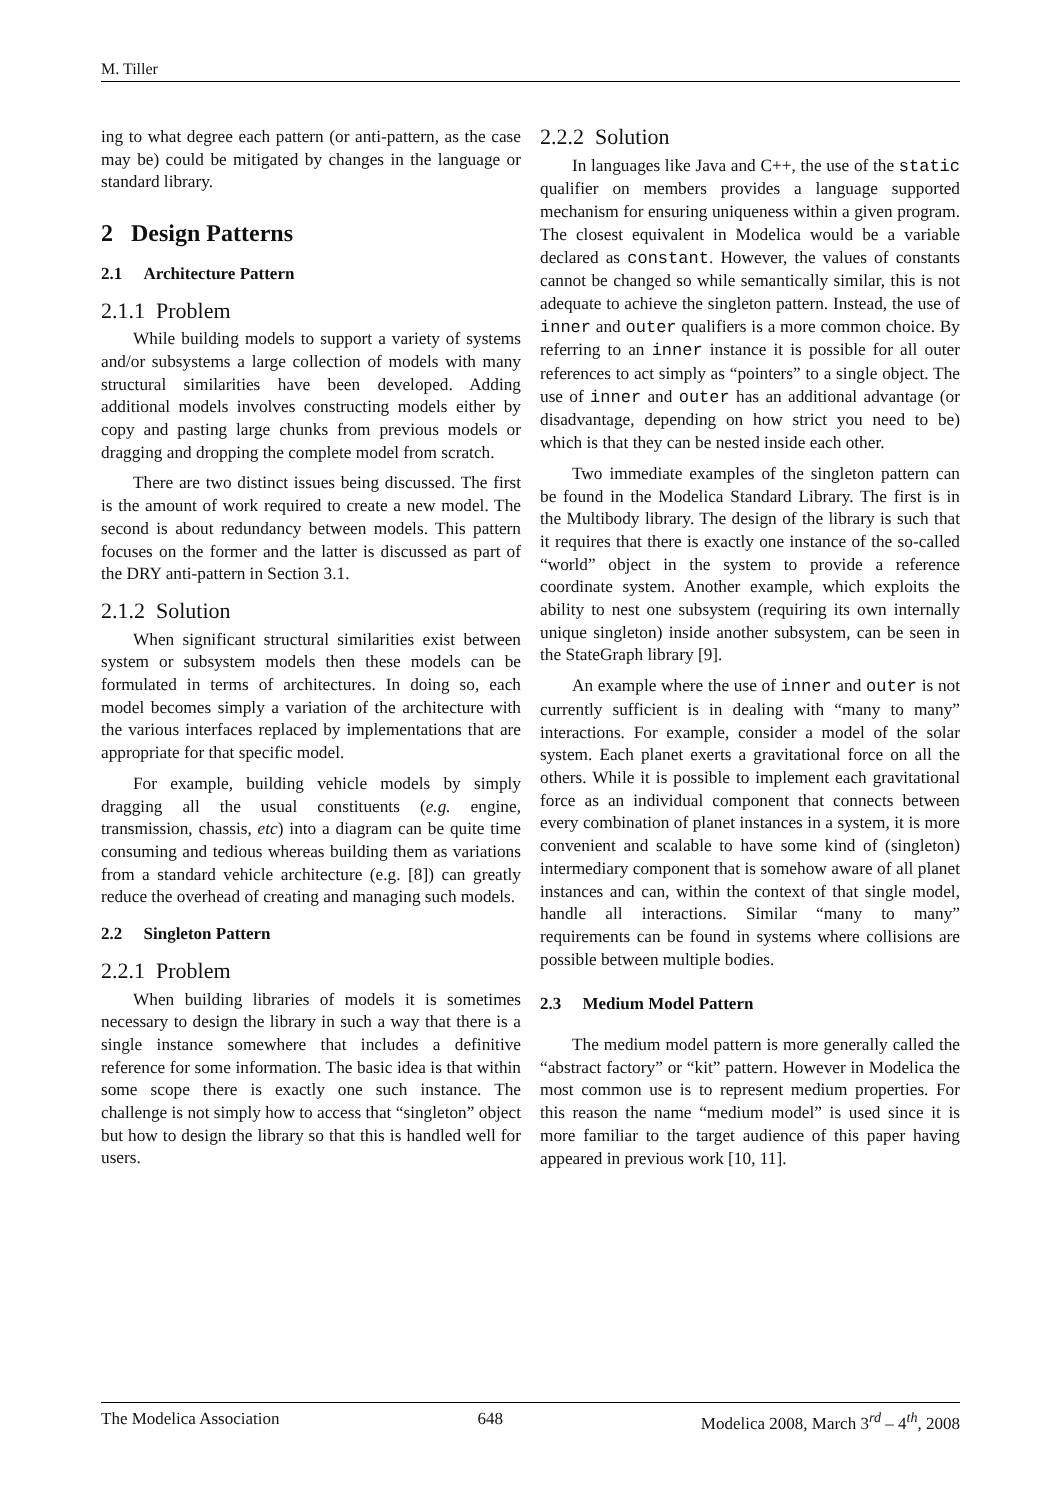M. Tiller
ing to what degree each pattern (or anti-pattern, as the case may be) could be mitigated by changes in the language or standard library.
2 Design Patterns
2.1 Architecture Pattern
2.1.1 Problem
While building models to support a variety of systems and/or subsystems a large collection of models with many structural similarities have been developed. Adding additional models involves constructing models either by copy and pasting large chunks from previous models or dragging and dropping the complete model from scratch.
There are two distinct issues being discussed. The first is the amount of work required to create a new model. The second is about redundancy between models. This pattern focuses on the former and the latter is discussed as part of the DRY anti-pattern in Section 3.1.
2.1.2 Solution
When significant structural similarities exist between system or subsystem models then these models can be formulated in terms of architectures. In doing so, each model becomes simply a variation of the architecture with the various interfaces replaced by implementations that are appropriate for that specific model.
For example, building vehicle models by simply dragging all the usual constituents (e.g. engine, transmission, chassis, etc) into a diagram can be quite time consuming and tedious whereas building them as variations from a standard vehicle architecture (e.g. [8]) can greatly reduce the overhead of creating and managing such models.
2.2 Singleton Pattern
2.2.1 Problem
When building libraries of models it is sometimes necessary to design the library in such a way that there is a single instance somewhere that includes a definitive reference for some information. The basic idea is that within some scope there is exactly one such instance. The challenge is not simply how to access that “singleton” object but how to design the library so that this is handled well for users.
2.2.2 Solution
In languages like Java and C++, the use of the static qualifier on members provides a language supported mechanism for ensuring uniqueness within a given program. The closest equivalent in Modelica would be a variable declared as constant. However, the values of constants cannot be changed so while semantically similar, this is not adequate to achieve the singleton pattern. Instead, the use of inner and outer qualifiers is a more common choice. By referring to an inner instance it is possible for all outer references to act simply as “pointers” to a single object. The use of inner and outer has an additional advantage (or disadvantage, depending on how strict you need to be) which is that they can be nested inside each other.
Two immediate examples of the singleton pattern can be found in the Modelica Standard Library. The first is in the Multibody library. The design of the library is such that it requires that there is exactly one instance of the so-called “world” object in the system to provide a reference coordinate system. Another example, which exploits the ability to nest one subsystem (requiring its own internally unique singleton) inside another subsystem, can be seen in the StateGraph library [9].
An example where the use of inner and outer is not currently sufficient is in dealing with “many to many” interactions. For example, consider a model of the solar system. Each planet exerts a gravitational force on all the others. While it is possible to implement each gravitational force as an individual component that connects between every combination of planet instances in a system, it is more convenient and scalable to have some kind of (singleton) intermediary component that is somehow aware of all planet instances and can, within the context of that single model, handle all interactions. Similar “many to many” requirements can be found in systems where collisions are possible between multiple bodies.
2.3 Medium Model Pattern
The medium model pattern is more generally called the “abstract factory” or “kit” pattern. However in Modelica the most common use is to represent medium properties. For this reason the name “medium model” is used since it is more familiar to the target audience of this paper having appeared in previous work [10, 11].
The Modelica Association 648 Modelica 2008, March 3<sup>rd</sup> – 4<sup>th</sup>, 2008